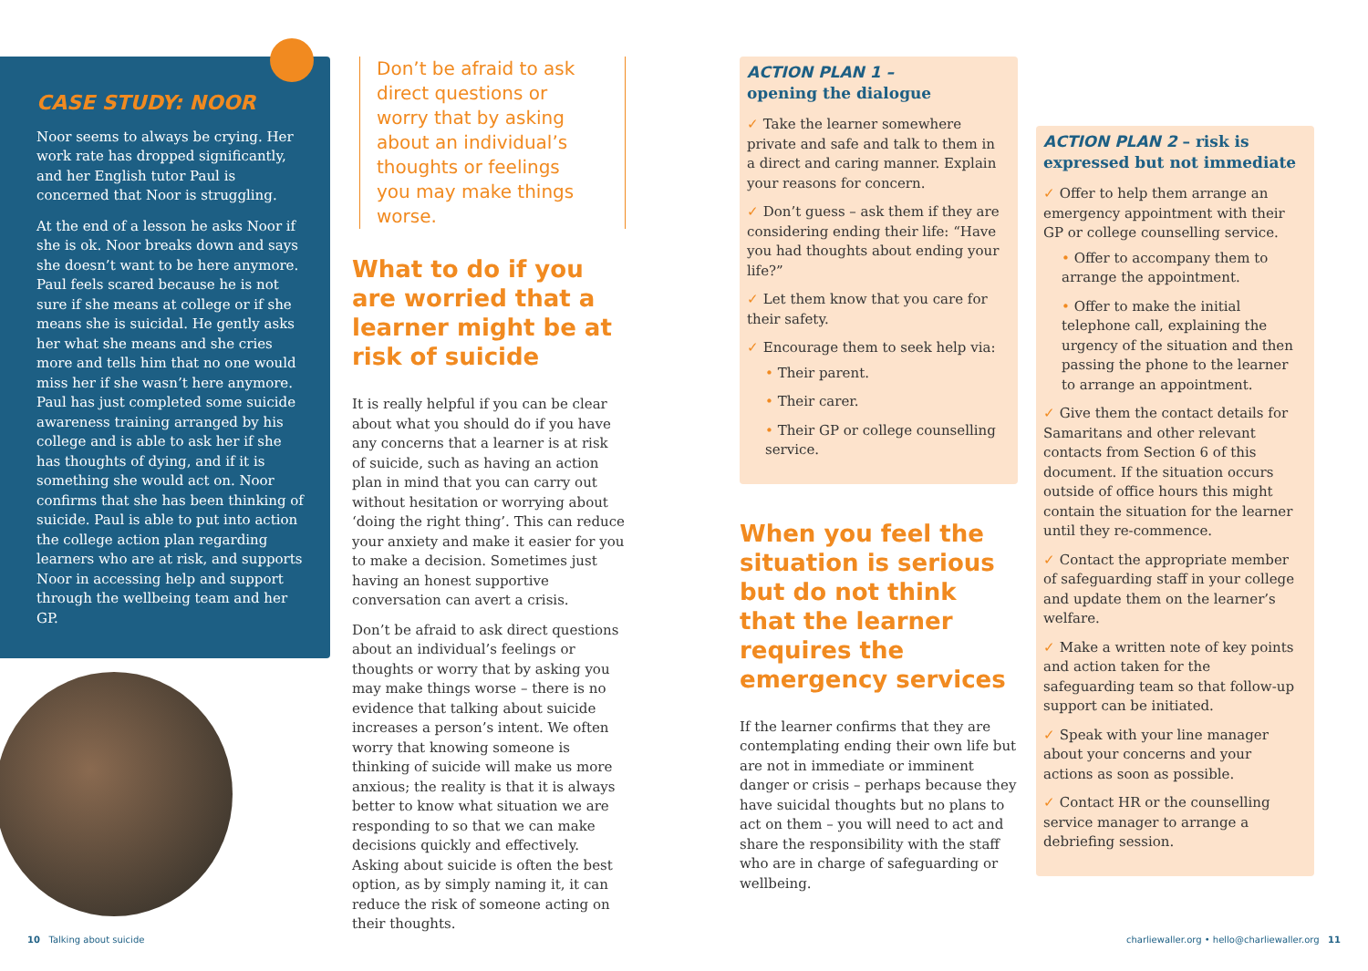CASE STUDY: NOOR
Noor seems to always be crying. Her work rate has dropped significantly, and her English tutor Paul is concerned that Noor is struggling.
At the end of a lesson he asks Noor if she is ok. Noor breaks down and says she doesn’t want to be here anymore. Paul feels scared because he is not sure if she means at college or if she means she is suicidal. He gently asks her what she means and she cries more and tells him that no one would miss her if she wasn’t here anymore. Paul has just completed some suicide awareness training arranged by his college and is able to ask her if she has thoughts of dying, and if it is something she would act on. Noor confirms that she has been thinking of suicide. Paul is able to put into action the college action plan regarding learners who are at risk, and supports Noor in accessing help and support through the wellbeing team and her GP.
Don’t be afraid to ask direct questions or worry that by asking about an individual’s thoughts or feelings you may make things worse.
What to do if you are worried that a learner might be at risk of suicide
It is really helpful if you can be clear about what you should do if you have any concerns that a learner is at risk of suicide, such as having an action plan in mind that you can carry out without hesitation or worrying about ‘doing the right thing’. This can reduce your anxiety and make it easier for you to make a decision. Sometimes just having an honest supportive conversation can avert a crisis.
Don’t be afraid to ask direct questions about an individual’s feelings or thoughts or worry that by asking you may make things worse – there is no evidence that talking about suicide increases a person’s intent. We often worry that knowing someone is thinking of suicide will make us more anxious; the reality is that it is always better to know what situation we are responding to so that we can make decisions quickly and effectively. Asking about suicide is often the best option, as by simply naming it, it can reduce the risk of someone acting on their thoughts.
ACTION PLAN 1 –
opening the dialogue
✓ Take the learner somewhere private and safe and talk to them in a direct and caring manner. Explain your reasons for concern.
✓ Don’t guess – ask them if they are considering ending their life: “Have you had thoughts about ending your life?”
✓ Let them know that you care for their safety.
✓ Encourage them to seek help via:
• Their parent.
• Their carer.
• Their GP or college counselling service.
When you feel the situation is serious but do not think that the learner requires the emergency services
If the learner confirms that they are contemplating ending their own life but are not in immediate or imminent danger or crisis – perhaps because they have suicidal thoughts but no plans to act on them – you will need to act and share the responsibility with the staff who are in charge of safeguarding or wellbeing.
ACTION PLAN 2 – risk is expressed but not immediate
✓ Offer to help them arrange an emergency appointment with their GP or college counselling service.
• Offer to accompany them to arrange the appointment.
• Offer to make the initial telephone call, explaining the urgency of the situation and then passing the phone to the learner to arrange an appointment.
✓ Give them the contact details for Samaritans and other relevant contacts from Section 6 of this document. If the situation occurs outside of office hours this might contain the situation for the learner until they re-commence.
✓ Contact the appropriate member of safeguarding staff in your college and update them on the learner’s welfare.
✓ Make a written note of key points and action taken for the safeguarding team so that follow-up support can be initiated.
✓ Speak with your line manager about your concerns and your actions as soon as possible.
✓ Contact HR or the counselling service manager to arrange a debriefing session.
10 Talking about suicide charliewaller.org • hello@charliewaller.org 11